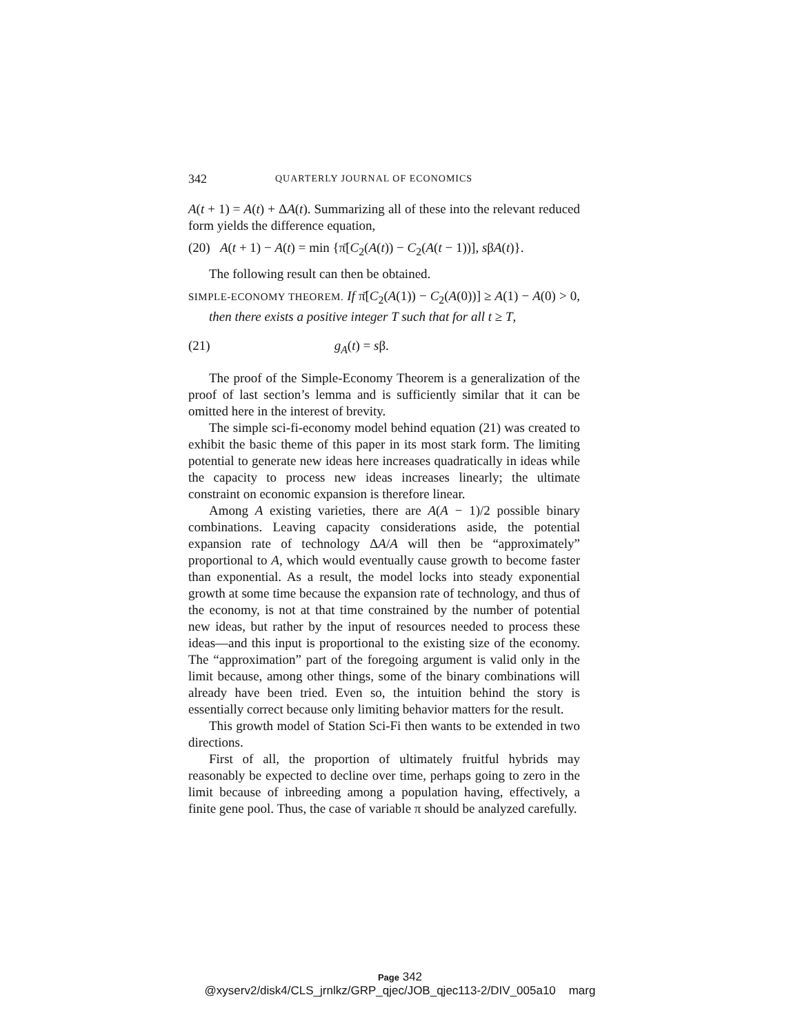342 QUARTERLY JOURNAL OF ECONOMICS
A(t + 1) = A(t) + ΔA(t). Summarizing all of these into the relevant reduced form yields the difference equation,
(20) A(t + 1) − A(t) = min {π̄[C<sub>2</sub>(A(t)) − C<sub>2</sub>(A(t − 1))], sβA(t)}.
The following result can then be obtained.
SIMPLE-ECONOMY THEOREM. If π̄[C<sub>2</sub>(A(1)) − C<sub>2</sub>(A(0))] ≥ A(1) − A(0) > 0, then there exists a positive integer T such that for all t ≥ T,
(21) g<sub>A</sub>(t) = sβ.
The proof of the Simple-Economy Theorem is a generalization of the proof of last section’s lemma and is sufficiently similar that it can be omitted here in the interest of brevity.
The simple sci-fi-economy model behind equation (21) was created to exhibit the basic theme of this paper in its most stark form. The limiting potential to generate new ideas here increases quadratically in ideas while the capacity to process new ideas increases linearly; the ultimate constraint on economic expansion is therefore linear.
Among A existing varieties, there are A(A − 1)/2 possible binary combinations. Leaving capacity considerations aside, the potential expansion rate of technology ΔA/A will then be “approximately” proportional to A, which would eventually cause growth to become faster than exponential. As a result, the model locks into steady exponential growth at some time because the expansion rate of technology, and thus of the economy, is not at that time constrained by the number of potential new ideas, but rather by the input of resources needed to process these ideas—and this input is proportional to the existing size of the economy. The “approximation” part of the foregoing argument is valid only in the limit because, among other things, some of the binary combinations will already have been tried. Even so, the intuition behind the story is essentially correct because only limiting behavior matters for the result.
This growth model of Station Sci-Fi then wants to be extended in two directions.
First of all, the proportion of ultimately fruitful hybrids may reasonably be expected to decline over time, perhaps going to zero in the limit because of inbreeding among a population having, effectively, a finite gene pool. Thus, the case of variable π should be analyzed carefully.
Page 342
@xyserv2/disk4/CLS_jrnlkz/GRP_qjec/JOB_qjec113-2/DIV_005a10 marg